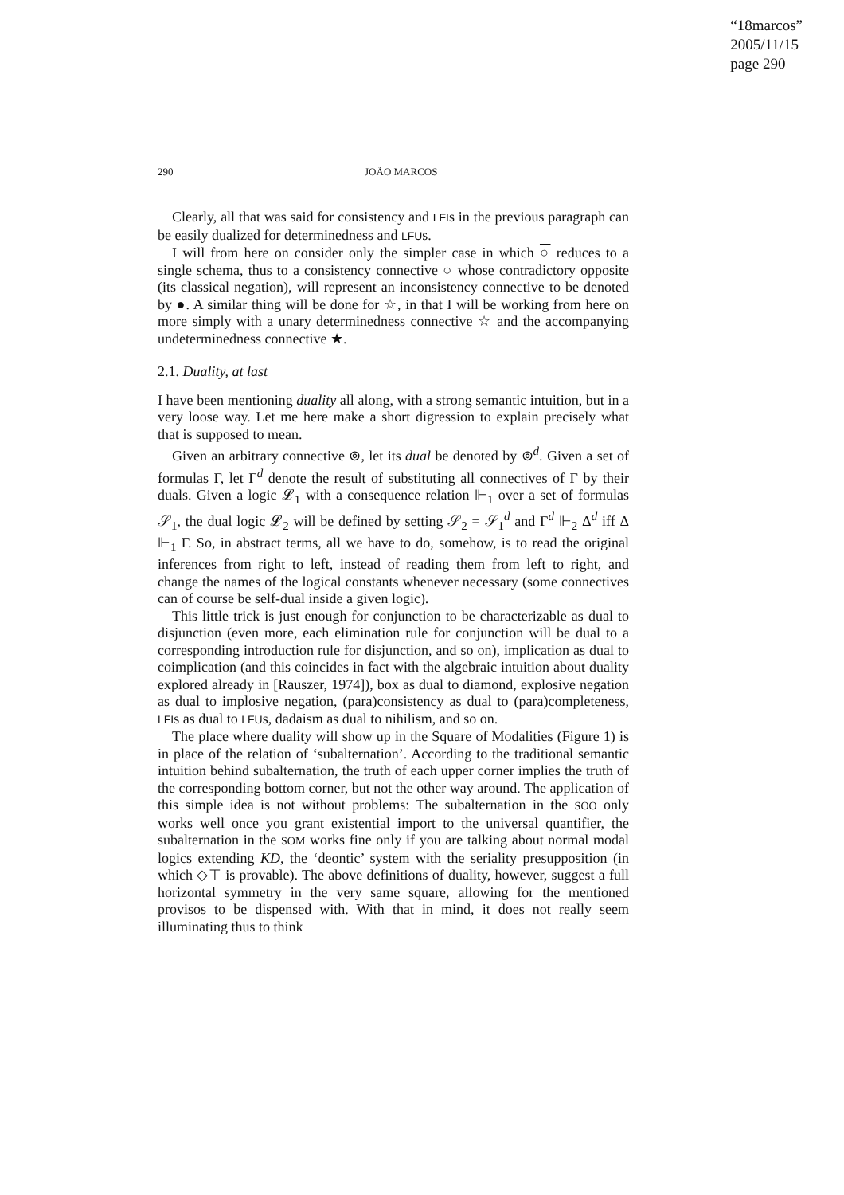“18marcos”
2005/11/15
page 290
290 JOÃO MARCOS
Clearly, all that was said for consistency and LFIs in the previous paragraph can be easily dualized for determinedness and LFUs.
I will from here on consider only the simpler case in which ○ reduces to a single schema, thus to a consistency connective ○ whose contradictory opposite (its classical negation), will represent an inconsistency connective to be denoted by ●. A similar thing will be done for ☆, in that I will be working from here on more simply with a unary determinedness connective ☆ and the accompanying undeterminedness connective ★.
2.1. Duality, at last
I have been mentioning duality all along, with a strong semantic intuition, but in a very loose way. Let me here make a short digression to explain precisely what that is supposed to mean.
Given an arbitrary connective ⊚, let its dual be denoted by ⊚<sup>d</sup>. Given a set of formulas Γ, let Γ<sup>d</sup> denote the result of substituting all connectives of Γ by their duals. Given a logic 𝓛<sub>1</sub> with a consequence relation ⊩<sub>1</sub> over a set of formulas 𝒮<sub>1</sub>, the dual logic 𝓛<sub>2</sub> will be defined by setting 𝒮<sub>2</sub> = 𝒮<sub>1</sub><sup>d</sup> and Γ<sup>d</sup> ⊩<sub>2</sub> Δ<sup>d</sup> iff Δ ⊩<sub>1</sub> Γ. So, in abstract terms, all we have to do, somehow, is to read the original inferences from right to left, instead of reading them from left to right, and change the names of the logical constants whenever necessary (some connectives can of course be self-dual inside a given logic).
This little trick is just enough for conjunction to be characterizable as dual to disjunction (even more, each elimination rule for conjunction will be dual to a corresponding introduction rule for disjunction, and so on), implication as dual to coimplication (and this coincides in fact with the algebraic intuition about duality explored already in [Rauszer, 1974]), box as dual to diamond, explosive negation as dual to implosive negation, (para)consistency as dual to (para)completeness, LFIs as dual to LFUs, dadaism as dual to nihilism, and so on.
The place where duality will show up in the Square of Modalities (Figure 1) is in place of the relation of ‘subalternation’. According to the traditional semantic intuition behind subalternation, the truth of each upper corner implies the truth of the corresponding bottom corner, but not the other way around. The application of this simple idea is not without problems: The subalternation in the SOO only works well once you grant existential import to the universal quantifier, the subalternation in the SOM works fine only if you are talking about normal modal logics extending KD, the ‘deontic’ system with the seriality presupposition (in which ◇⊤ is provable). The above definitions of duality, however, suggest a full horizontal symmetry in the very same square, allowing for the mentioned provisos to be dispensed with. With that in mind, it does not really seem illuminating thus to think